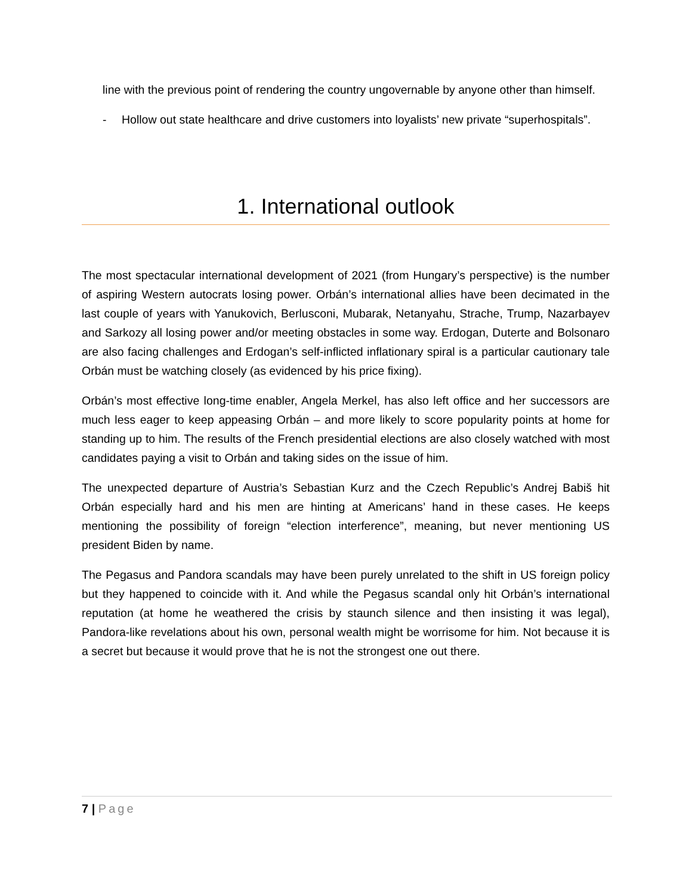line with the previous point of rendering the country ungovernable by anyone other than himself.
- Hollow out state healthcare and drive customers into loyalists’ new private “superhospitals”.
1. International outlook
The most spectacular international development of 2021 (from Hungary’s perspective) is the number of aspiring Western autocrats losing power. Orbán’s international allies have been decimated in the last couple of years with Yanukovich, Berlusconi, Mubarak, Netanyahu, Strache, Trump, Nazarbayev and Sarkozy all losing power and/or meeting obstacles in some way. Erdogan, Duterte and Bolsonaro are also facing challenges and Erdogan’s self-inflicted inflationary spiral is a particular cautionary tale Orbán must be watching closely (as evidenced by his price fixing).
Orbán’s most effective long-time enabler, Angela Merkel, has also left office and her successors are much less eager to keep appeasing Orbán – and more likely to score popularity points at home for standing up to him. The results of the French presidential elections are also closely watched with most candidates paying a visit to Orbán and taking sides on the issue of him.
The unexpected departure of Austria’s Sebastian Kurz and the Czech Republic’s Andrej Babiš hit Orbán especially hard and his men are hinting at Americans’ hand in these cases. He keeps mentioning the possibility of foreign “election interference”, meaning, but never mentioning US president Biden by name.
The Pegasus and Pandora scandals may have been purely unrelated to the shift in US foreign policy but they happened to coincide with it. And while the Pegasus scandal only hit Orbán’s international reputation (at home he weathered the crisis by staunch silence and then insisting it was legal), Pandora-like revelations about his own, personal wealth might be worrisome for him. Not because it is a secret but because it would prove that he is not the strongest one out there.
7 | Page